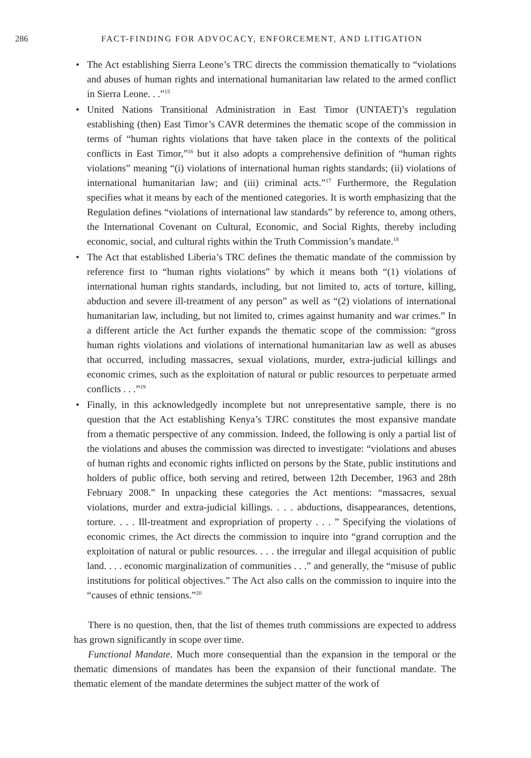286 FACT-FINDING FOR ADVOCACY, ENFORCEMENT, AND LITIGATION
• The Act establishing Sierra Leone’s TRC directs the commission thematically to “violations and abuses of human rights and international humanitarian law related to the armed conflict in Sierra Leone. . .”<sup>15</sup>
• United Nations Transitional Administration in East Timor (UNTAET)’s regulation establishing (then) East Timor’s CAVR determines the thematic scope of the commission in terms of “human rights violations that have taken place in the contexts of the political conflicts in East Timor,”<sup>16</sup> but it also adopts a comprehensive definition of “human rights violations” meaning “(i) violations of international human rights standards; (ii) violations of international humanitarian law; and (iii) criminal acts.”<sup>17</sup> Furthermore, the Regulation specifies what it means by each of the mentioned categories. It is worth emphasizing that the Regulation defines “violations of international law standards” by reference to, among others, the International Covenant on Cultural, Economic, and Social Rights, thereby including economic, social, and cultural rights within the Truth Commission’s mandate.<sup>18</sup>
• The Act that established Liberia’s TRC defines the thematic mandate of the commission by reference first to “human rights violations” by which it means both “(1) violations of international human rights standards, including, but not limited to, acts of torture, killing, abduction and severe ill-treatment of any person” as well as “(2) violations of international humanitarian law, including, but not limited to, crimes against humanity and war crimes.” In a different article the Act further expands the thematic scope of the commission: “gross human rights violations and violations of international humanitarian law as well as abuses that occurred, including massacres, sexual violations, murder, extra-judicial killings and economic crimes, such as the exploitation of natural or public resources to perpetuate armed conflicts . . .”<sup>19</sup>
• Finally, in this acknowledgedly incomplete but not unrepresentative sample, there is no question that the Act establishing Kenya’s TJRC constitutes the most expansive mandate from a thematic perspective of any commission. Indeed, the following is only a partial list of the violations and abuses the commission was directed to investigate: “violations and abuses of human rights and economic rights inflicted on persons by the State, public institutions and holders of public office, both serving and retired, between 12th December, 1963 and 28th February 2008.” In unpacking these categories the Act mentions: “massacres, sexual violations, murder and extra-judicial killings. . . . abductions, disappearances, detentions, torture. . . . Ill-treatment and expropriation of property . . . ” Specifying the violations of economic crimes, the Act directs the commission to inquire into “grand corruption and the exploitation of natural or public resources. . . . the irregular and illegal acquisition of public land. . . . economic marginalization of communities . . .” and generally, the “misuse of public institutions for political objectives.” The Act also calls on the commission to inquire into the “causes of ethnic tensions.”<sup>20</sup>
There is no question, then, that the list of themes truth commissions are expected to address has grown significantly in scope over time.
Functional Mandate. Much more consequential than the expansion in the temporal or the thematic dimensions of mandates has been the expansion of their functional mandate. The thematic element of the mandate determines the subject matter of the work of